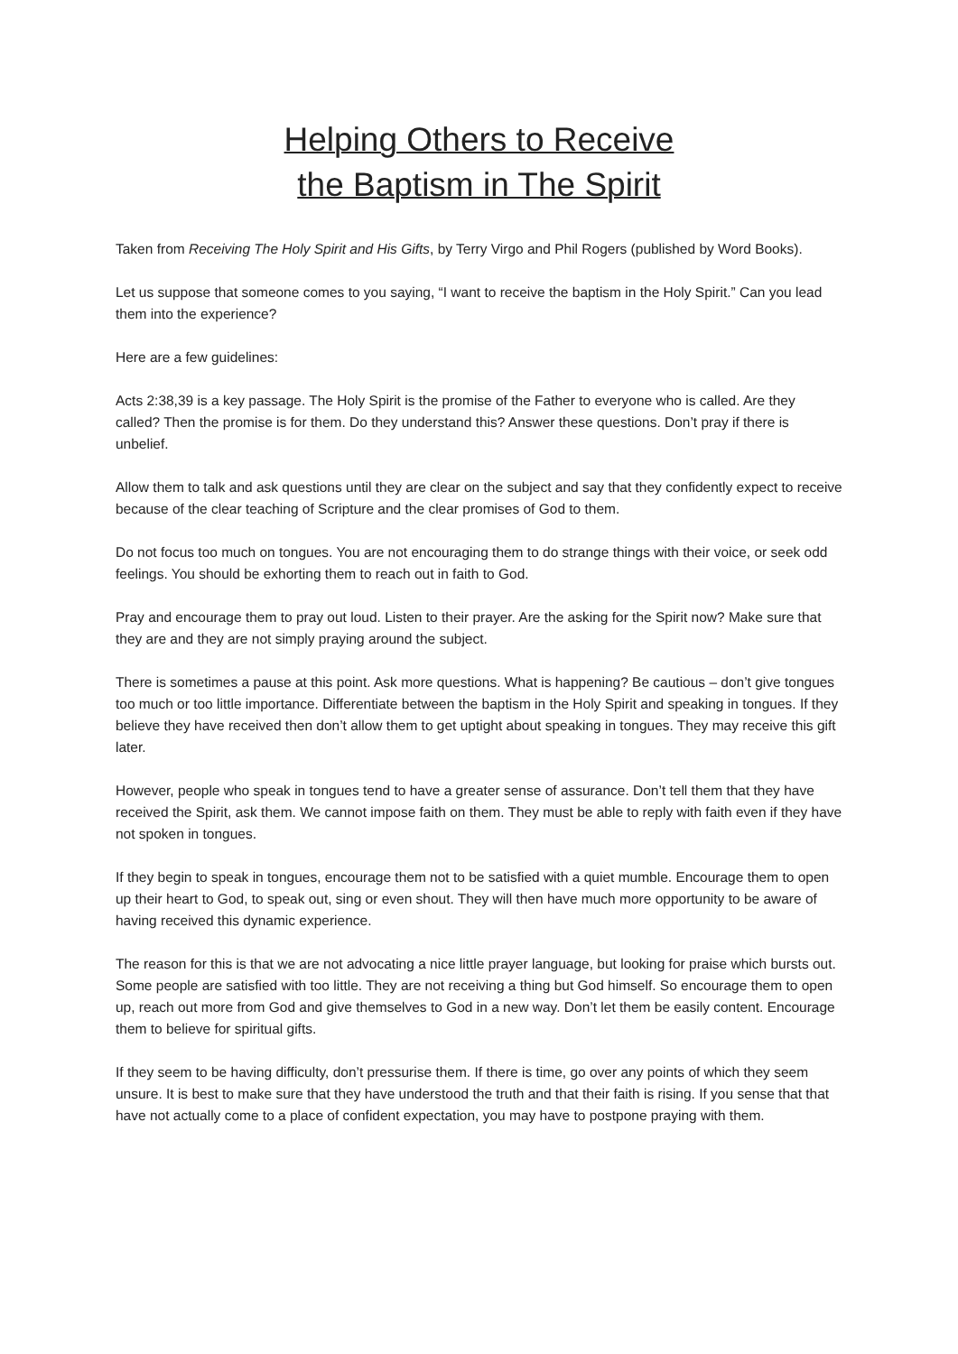Helping Others to Receive
the Baptism in The Spirit
Taken from Receiving The Holy Spirit and His Gifts, by Terry Virgo and Phil Rogers (published by Word Books).
Let us suppose that someone comes to you saying, “I want to receive the baptism in the Holy Spirit.” Can you lead them into the experience?
Here are a few guidelines:
Acts 2:38,39 is a key passage. The Holy Spirit is the promise of the Father to everyone who is called. Are they called? Then the promise is for them. Do they understand this? Answer these questions. Don’t pray if there is unbelief.
Allow them to talk and ask questions until they are clear on the subject and say that they confidently expect to receive because of the clear teaching of Scripture and the clear promises of God to them.
Do not focus too much on tongues. You are not encouraging them to do strange things with their voice, or seek odd feelings. You should be exhorting them to reach out in faith to God.
Pray and encourage them to pray out loud. Listen to their prayer. Are the asking for the Spirit now? Make sure that they are and they are not simply praying around the subject.
There is sometimes a pause at this point. Ask more questions. What is happening? Be cautious – don’t give tongues too much or too little importance. Differentiate between the baptism in the Holy Spirit and speaking in tongues. If they believe they have received then don’t allow them to get uptight about speaking in tongues. They may receive this gift later.
However, people who speak in tongues tend to have a greater sense of assurance. Don’t tell them that they have received the Spirit, ask them. We cannot impose faith on them. They must be able to reply with faith even if they have not spoken in tongues.
If they begin to speak in tongues, encourage them not to be satisfied with a quiet mumble. Encourage them to open up their heart to God, to speak out, sing or even shout. They will then have much more opportunity to be aware of having received this dynamic experience.
The reason for this is that we are not advocating a nice little prayer language, but looking for praise which bursts out. Some people are satisfied with too little. They are not receiving a thing but God himself. So encourage them to open up, reach out more from God and give themselves to God in a new way. Don’t let them be easily content. Encourage them to believe for spiritual gifts.
If they seem to be having difficulty, don’t pressurise them. If there is time, go over any points of which they seem unsure. It is best to make sure that they have understood the truth and that their faith is rising. If you sense that that have not actually come to a place of confident expectation, you may have to postpone praying with them.